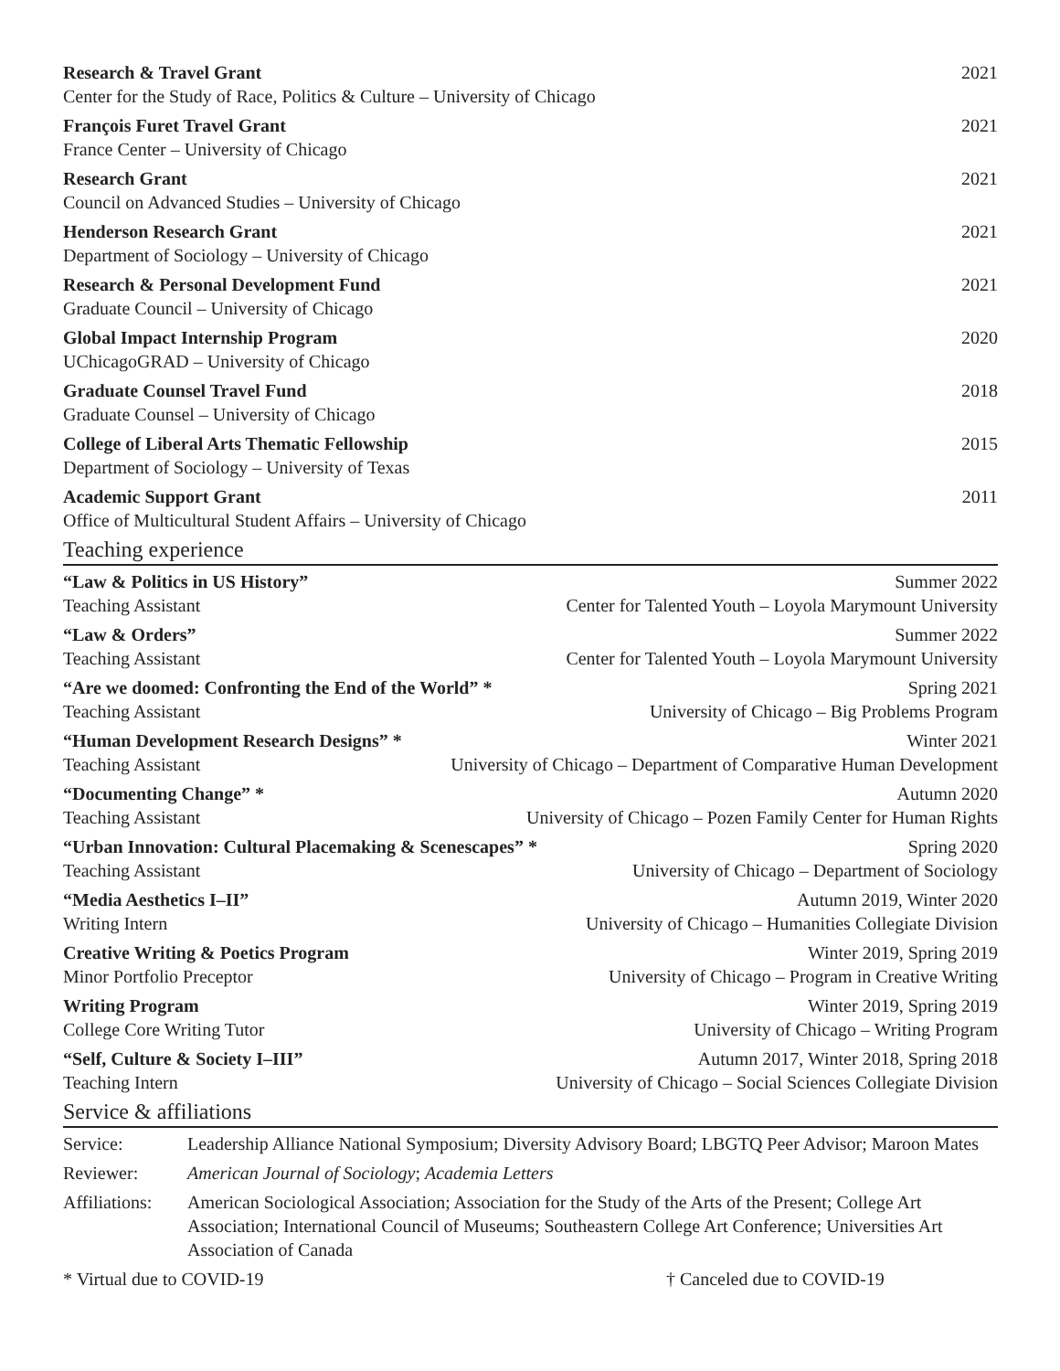Research & Travel Grant 2021
Center for the Study of Race, Politics & Culture – University of Chicago
François Furet Travel Grant 2021
France Center – University of Chicago
Research Grant 2021
Council on Advanced Studies – University of Chicago
Henderson Research Grant 2021
Department of Sociology – University of Chicago
Research & Personal Development Fund 2021
Graduate Council – University of Chicago
Global Impact Internship Program 2020
UChicagoGRAD – University of Chicago
Graduate Counsel Travel Fund 2018
Graduate Counsel – University of Chicago
College of Liberal Arts Thematic Fellowship 2015
Department of Sociology – University of Texas
Academic Support Grant 2011
Office of Multicultural Student Affairs – University of Chicago
Teaching experience
“Law & Politics in US History” Summer 2022
Teaching Assistant Center for Talented Youth – Loyola Marymount University
“Law & Orders” Summer 2022
Teaching Assistant Center for Talented Youth – Loyola Marymount University
“Are we doomed: Confronting the End of the World” * Spring 2021
Teaching Assistant University of Chicago – Big Problems Program
“Human Development Research Designs” * Winter 2021
Teaching Assistant University of Chicago – Department of Comparative Human Development
“Documenting Change” * Autumn 2020
Teaching Assistant University of Chicago – Pozen Family Center for Human Rights
“Urban Innovation: Cultural Placemaking & Scenescapes” * Spring 2020
Teaching Assistant University of Chicago – Department of Sociology
“Media Aesthetics I–II” Autumn 2019, Winter 2020
Writing Intern University of Chicago – Humanities Collegiate Division
Creative Writing & Poetics Program Winter 2019, Spring 2019
Minor Portfolio Preceptor University of Chicago – Program in Creative Writing
Writing Program Winter 2019, Spring 2019
College Core Writing Tutor University of Chicago – Writing Program
“Self, Culture & Society I–III” Autumn 2017, Winter 2018, Spring 2018
Teaching Intern University of Chicago – Social Sciences Collegiate Division
Service & affiliations
| Service: | Leadership Alliance National Symposium; Diversity Advisory Board; LBGTQ Peer Advisor; Maroon Mates |
| Reviewer: | American Journal of Sociology ; Academia Letters |
| Affiliations: | American Sociological Association; Association for the Study of the Arts of the Present; College Art Association; International Council of Museums; Southeastern College Art Conference; Universities Art Association of Canada |
* Virtual due to COVID-19 † Canceled due to COVID-19